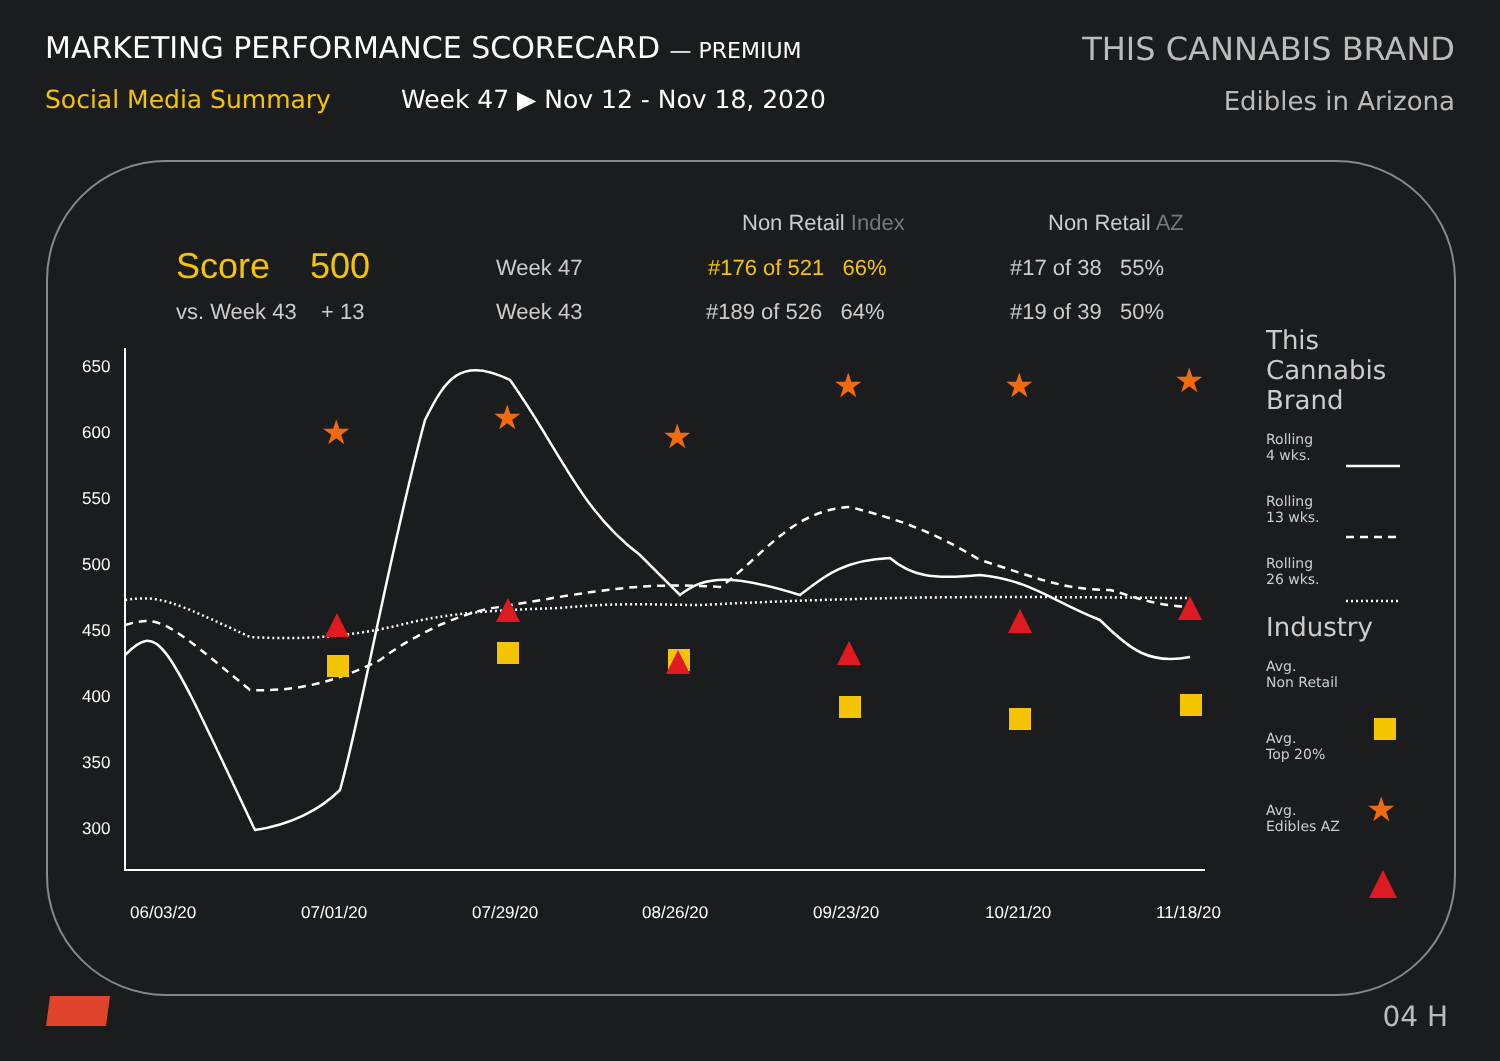MARKETING PERFORMANCE SCORECARD — PREMIUM
Social Media Summary Week 47 ▶ Nov 12 - Nov 18, 2020
THIS CANNABIS BRAND
Edibles in Arizona
Non Retail Index Non Retail AZ
Score 500 Week 47 #176 of 521 66% #17 of 38 55%
vs. Week 43 + 13 Week 43 #189 of 526 64% #19 of 39 50%
650
600
550
500
450
400
350
300
06/03/20
07/01/20
07/29/20
08/26/20
09/23/20
10/21/20
11/18/20
★
★
★
★
★
★
★
This
Cannabis
Brand
Rolling
4 wks.
Rolling
13 wks.
Rolling
26 wks.
Industry
Avg.
Non Retail
Avg.
Top 20%
Avg.
Edibles AZ
04 H